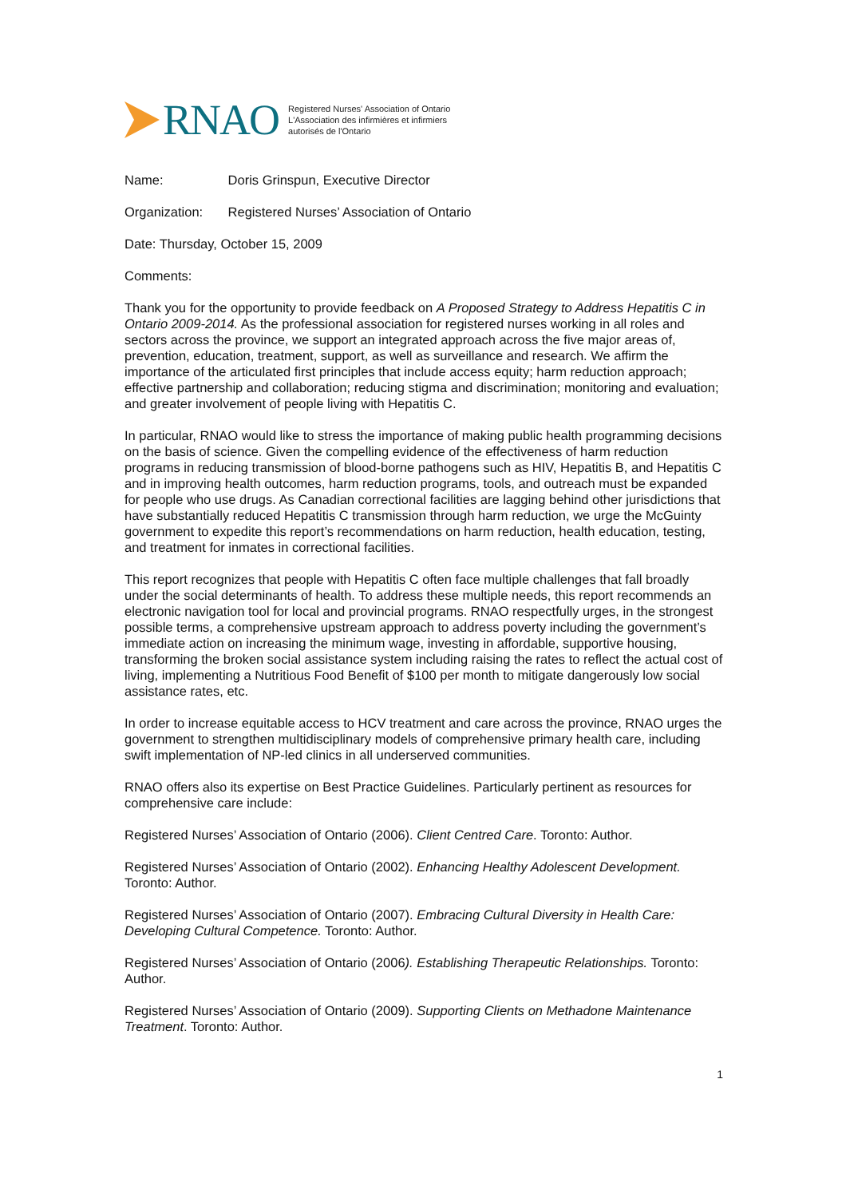RNAO
Registered Nurses' Association of Ontario
L'Association des infirmières et infirmiers
autorisés de l'Ontario
Name: Doris Grinspun, Executive Director
Organization: Registered Nurses’ Association of Ontario
Date: Thursday, October 15, 2009
Comments:
Thank you for the opportunity to provide feedback on A Proposed Strategy to Address Hepatitis C in Ontario 2009-2014. As the professional association for registered nurses working in all roles and sectors across the province, we support an integrated approach across the five major areas of, prevention, education, treatment, support, as well as surveillance and research. We affirm the importance of the articulated first principles that include access equity; harm reduction approach; effective partnership and collaboration; reducing stigma and discrimination; monitoring and evaluation; and greater involvement of people living with Hepatitis C.
In particular, RNAO would like to stress the importance of making public health programming decisions on the basis of science. Given the compelling evidence of the effectiveness of harm reduction programs in reducing transmission of blood-borne pathogens such as HIV, Hepatitis B, and Hepatitis C and in improving health outcomes, harm reduction programs, tools, and outreach must be expanded for people who use drugs. As Canadian correctional facilities are lagging behind other jurisdictions that have substantially reduced Hepatitis C transmission through harm reduction, we urge the McGuinty government to expedite this report’s recommendations on harm reduction, health education, testing, and treatment for inmates in correctional facilities.
This report recognizes that people with Hepatitis C often face multiple challenges that fall broadly under the social determinants of health. To address these multiple needs, this report recommends an electronic navigation tool for local and provincial programs. RNAO respectfully urges, in the strongest possible terms, a comprehensive upstream approach to address poverty including the government’s immediate action on increasing the minimum wage, investing in affordable, supportive housing, transforming the broken social assistance system including raising the rates to reflect the actual cost of living, implementing a Nutritious Food Benefit of $100 per month to mitigate dangerously low social assistance rates, etc.
In order to increase equitable access to HCV treatment and care across the province, RNAO urges the government to strengthen multidisciplinary models of comprehensive primary health care, including swift implementation of NP-led clinics in all underserved communities.
RNAO offers also its expertise on Best Practice Guidelines. Particularly pertinent as resources for comprehensive care include:
Registered Nurses’ Association of Ontario (2006). Client Centred Care. Toronto: Author.
Registered Nurses’ Association of Ontario (2002). Enhancing Healthy Adolescent Development. Toronto: Author.
Registered Nurses’ Association of Ontario (2007). Embracing Cultural Diversity in Health Care: Developing Cultural Competence. Toronto: Author.
Registered Nurses’ Association of Ontario (2006). Establishing Therapeutic Relationships. Toronto: Author.
Registered Nurses’ Association of Ontario (2009). Supporting Clients on Methadone Maintenance Treatment. Toronto: Author.
1